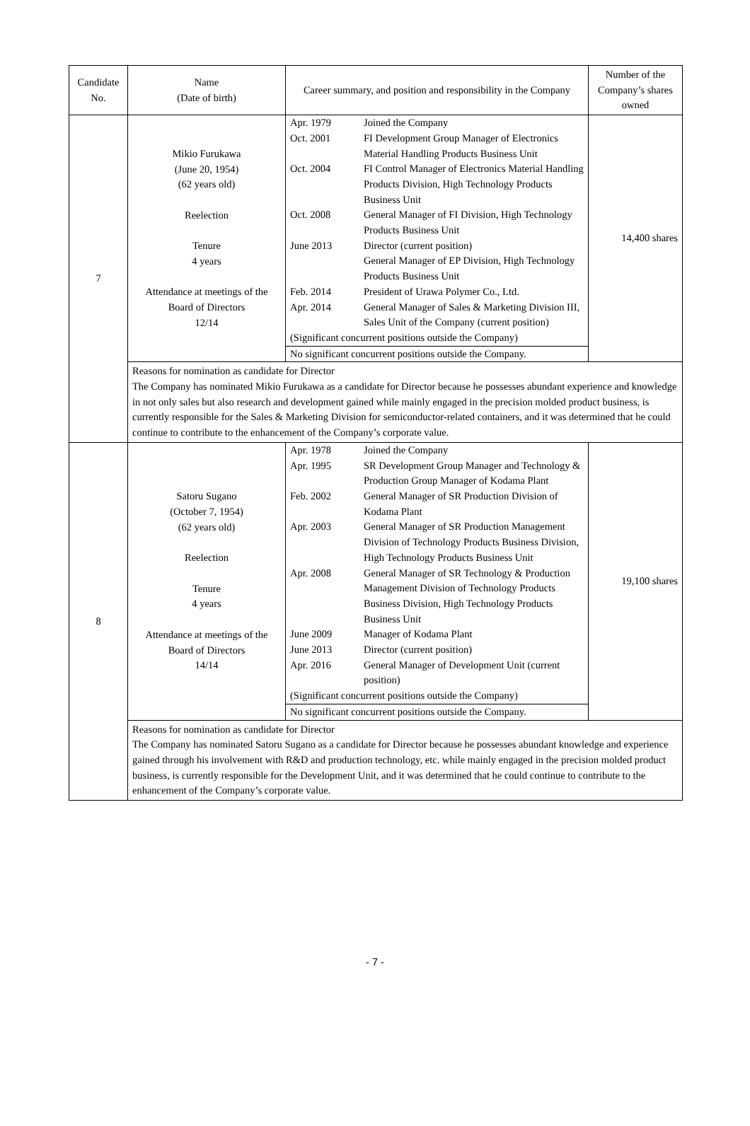| Candidate No. | Name (Date of birth) | Career summary, and position and responsibility in the Company | Number of the Company’s shares owned |
| --- | --- | --- | --- |
| 7 | Mikio Furukawa (June 20, 1954) (62 years old) Reelection Tenure 4 years Attendance at meetings of the Board of Directors 12/14 | / Apr. 1979 / Joined the Company / / Oct. 2001 / FI Development Group Manager of Electronics Material Handling Products Business Unit / / Oct. 2004 / FI Control Manager of Electronics Material Handling Products Division, High Technology Products Business Unit / / Oct. 2008 / General Manager of FI Division, High Technology Products Business Unit / / June 2013 / Director (current position) General Manager of EP Division, High Technology Products Business Unit / / Feb. 2014 / President of Urawa Polymer Co., Ltd. / / Apr. 2014 / General Manager of Sales & Marketing Division III, Sales Unit of the Company (current position) / / (Significant concurrent positions outside the Company) / / / No significant concurrent positions outside the Company. / / | 14,400 shares |
| | Reasons for nomination as candidate for Director The Company has nominated Mikio Furukawa as a candidate for Director because he possesses abundant experience and knowledge in not only sales but also research and development gained while mainly engaged in the precision molded product business, is currently responsible for the Sales & Marketing Division for semiconductor-related containers, and it was determined that he could continue to contribute to the enhancement of the Company’s corporate value. | | |
| 8 | Satoru Sugano (October 7, 1954) (62 years old) Reelection Tenure 4 years Attendance at meetings of the Board of Directors 14/14 | / Apr. 1978 / Joined the Company / / Apr. 1995 / SR Development Group Manager and Technology & Production Group Manager of Kodama Plant / / Feb. 2002 / General Manager of SR Production Division of Kodama Plant / / Apr. 2003 / General Manager of SR Production Management Division of Technology Products Business Division, High Technology Products Business Unit / / Apr. 2008 / General Manager of SR Technology & Production Management Division of Technology Products Business Division, High Technology Products Business Unit / / June 2009 / Manager of Kodama Plant / / June 2013 / Director (current position) / / Apr. 2016 / General Manager of Development Unit (current position) / / (Significant concurrent positions outside the Company) / / / No significant concurrent positions outside the Company. / / | 19,100 shares |
| | Reasons for nomination as candidate for Director The Company has nominated Satoru Sugano as a candidate for Director because he possesses abundant knowledge and experience gained through his involvement with R&D and production technology, etc. while mainly engaged in the precision molded product business, is currently responsible for the Development Unit, and it was determined that he could continue to contribute to the enhancement of the Company’s corporate value. | | |
- 7 -